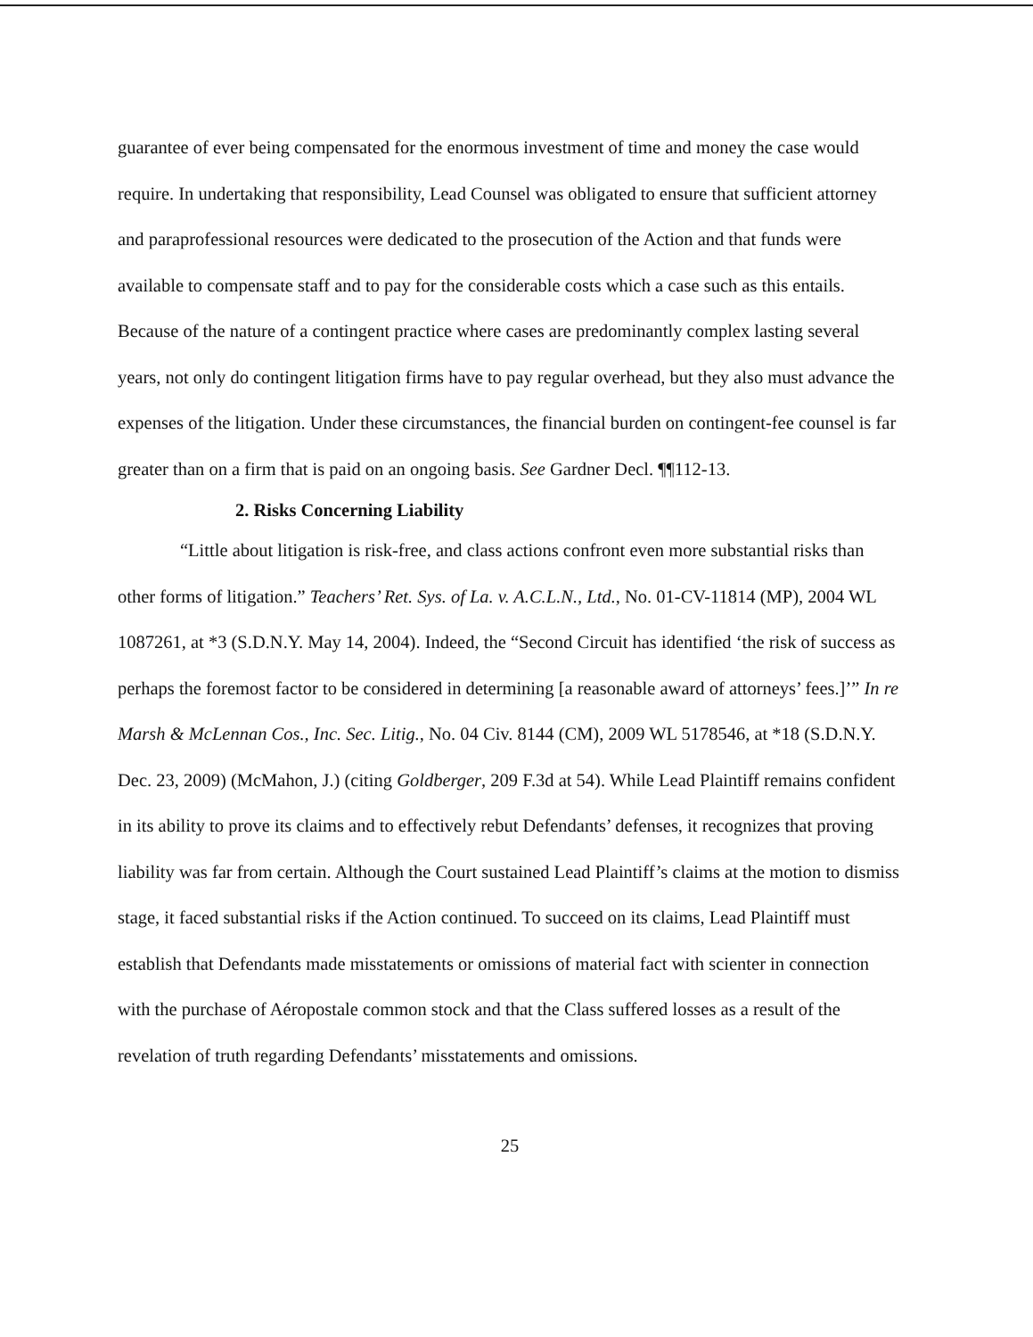guarantee of ever being compensated for the enormous investment of time and money the case would require. In undertaking that responsibility, Lead Counsel was obligated to ensure that sufficient attorney and paraprofessional resources were dedicated to the prosecution of the Action and that funds were available to compensate staff and to pay for the considerable costs which a case such as this entails. Because of the nature of a contingent practice where cases are predominantly complex lasting several years, not only do contingent litigation firms have to pay regular overhead, but they also must advance the expenses of the litigation. Under these circumstances, the financial burden on contingent-fee counsel is far greater than on a firm that is paid on an ongoing basis. See Gardner Decl. ¶¶112-13.
2. Risks Concerning Liability
“Little about litigation is risk-free, and class actions confront even more substantial risks than other forms of litigation.” Teachers’ Ret. Sys. of La. v. A.C.L.N., Ltd., No. 01-CV-11814 (MP), 2004 WL 1087261, at *3 (S.D.N.Y. May 14, 2004). Indeed, the “Second Circuit has identified ‘the risk of success as perhaps the foremost factor to be considered in determining [a reasonable award of attorneys’ fees.]’” In re Marsh & McLennan Cos., Inc. Sec. Litig., No. 04 Civ. 8144 (CM), 2009 WL 5178546, at *18 (S.D.N.Y. Dec. 23, 2009) (McMahon, J.) (citing Goldberger, 209 F.3d at 54). While Lead Plaintiff remains confident in its ability to prove its claims and to effectively rebut Defendants’ defenses, it recognizes that proving liability was far from certain. Although the Court sustained Lead Plaintiff’s claims at the motion to dismiss stage, it faced substantial risks if the Action continued. To succeed on its claims, Lead Plaintiff must establish that Defendants made misstatements or omissions of material fact with scienter in connection with the purchase of Aéropostale common stock and that the Class suffered losses as a result of the revelation of truth regarding Defendants’ misstatements and omissions.
25